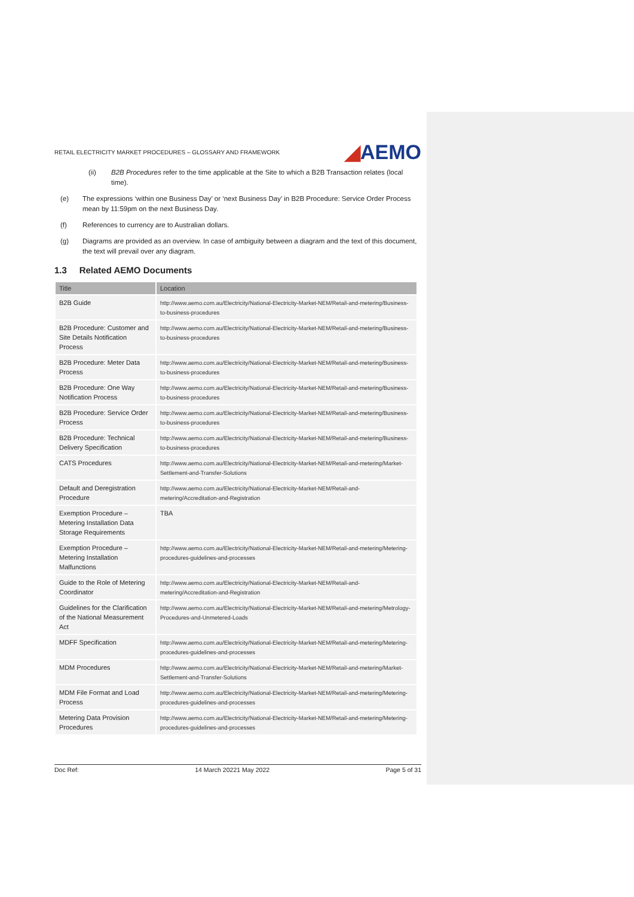RETAIL ELECTRICITY MARKET PROCEDURES – GLOSSARY AND FRAMEWORK ◢AEMO
(ii) B2B Procedures refer to the time applicable at the Site to which a B2B Transaction relates (local time).
(e) The expressions ‘within one Business Day’ or ‘next Business Day’ in B2B Procedure: Service Order Process mean by 11:59pm on the next Business Day.
(f) References to currency are to Australian dollars.
(g) Diagrams are provided as an overview. In case of ambiguity between a diagram and the text of this document, the text will prevail over any diagram.
1.3 Related AEMO Documents
| Title | Location |
| --- | --- |
| B2B Guide | http://www.aemo.com.au/Electricity/National-Electricity-Market-NEM/Retail-and-metering/Business-to-business-procedures |
| B2B Procedure: Customer and Site Details Notification Process | http://www.aemo.com.au/Electricity/National-Electricity-Market-NEM/Retail-and-metering/Business-to-business-procedures |
| B2B Procedure: Meter Data Process | http://www.aemo.com.au/Electricity/National-Electricity-Market-NEM/Retail-and-metering/Business-to-business-procedures |
| B2B Procedure: One Way Notification Process | http://www.aemo.com.au/Electricity/National-Electricity-Market-NEM/Retail-and-metering/Business-to-business-procedures |
| B2B Procedure: Service Order Process | http://www.aemo.com.au/Electricity/National-Electricity-Market-NEM/Retail-and-metering/Business-to-business-procedures |
| B2B Procedure: Technical Delivery Specification | http://www.aemo.com.au/Electricity/National-Electricity-Market-NEM/Retail-and-metering/Business-to-business-procedures |
| CATS Procedures | http://www.aemo.com.au/Electricity/National-Electricity-Market-NEM/Retail-and-metering/Market-Settlement-and-Transfer-Solutions |
| Default and Deregistration Procedure | http://www.aemo.com.au/Electricity/National-Electricity-Market-NEM/Retail-and-metering/Accreditation-and-Registration |
| Exemption Procedure – Metering Installation Data Storage Requirements | TBA |
| Exemption Procedure – Metering Installation Malfunctions | http://www.aemo.com.au/Electricity/National-Electricity-Market-NEM/Retail-and-metering/Metering-procedures-guidelines-and-processes |
| Guide to the Role of Metering Coordinator | http://www.aemo.com.au/Electricity/National-Electricity-Market-NEM/Retail-and-metering/Accreditation-and-Registration |
| Guidelines for the Clarification of the National Measurement Act | http://www.aemo.com.au/Electricity/National-Electricity-Market-NEM/Retail-and-metering/Metrology-Procedures-and-Unmetered-Loads |
| MDFF Specification | http://www.aemo.com.au/Electricity/National-Electricity-Market-NEM/Retail-and-metering/Metering-procedures-guidelines-and-processes |
| MDM Procedures | http://www.aemo.com.au/Electricity/National-Electricity-Market-NEM/Retail-and-metering/Market-Settlement-and-Transfer-Solutions |
| MDM File Format and Load Process | http://www.aemo.com.au/Electricity/National-Electricity-Market-NEM/Retail-and-metering/Metering-procedures-guidelines-and-processes |
| Metering Data Provision Procedures | http://www.aemo.com.au/Electricity/National-Electricity-Market-NEM/Retail-and-metering/Metering-procedures-guidelines-and-processes |
Doc Ref: 14 March 20221 May 2022 Page 5 of 31